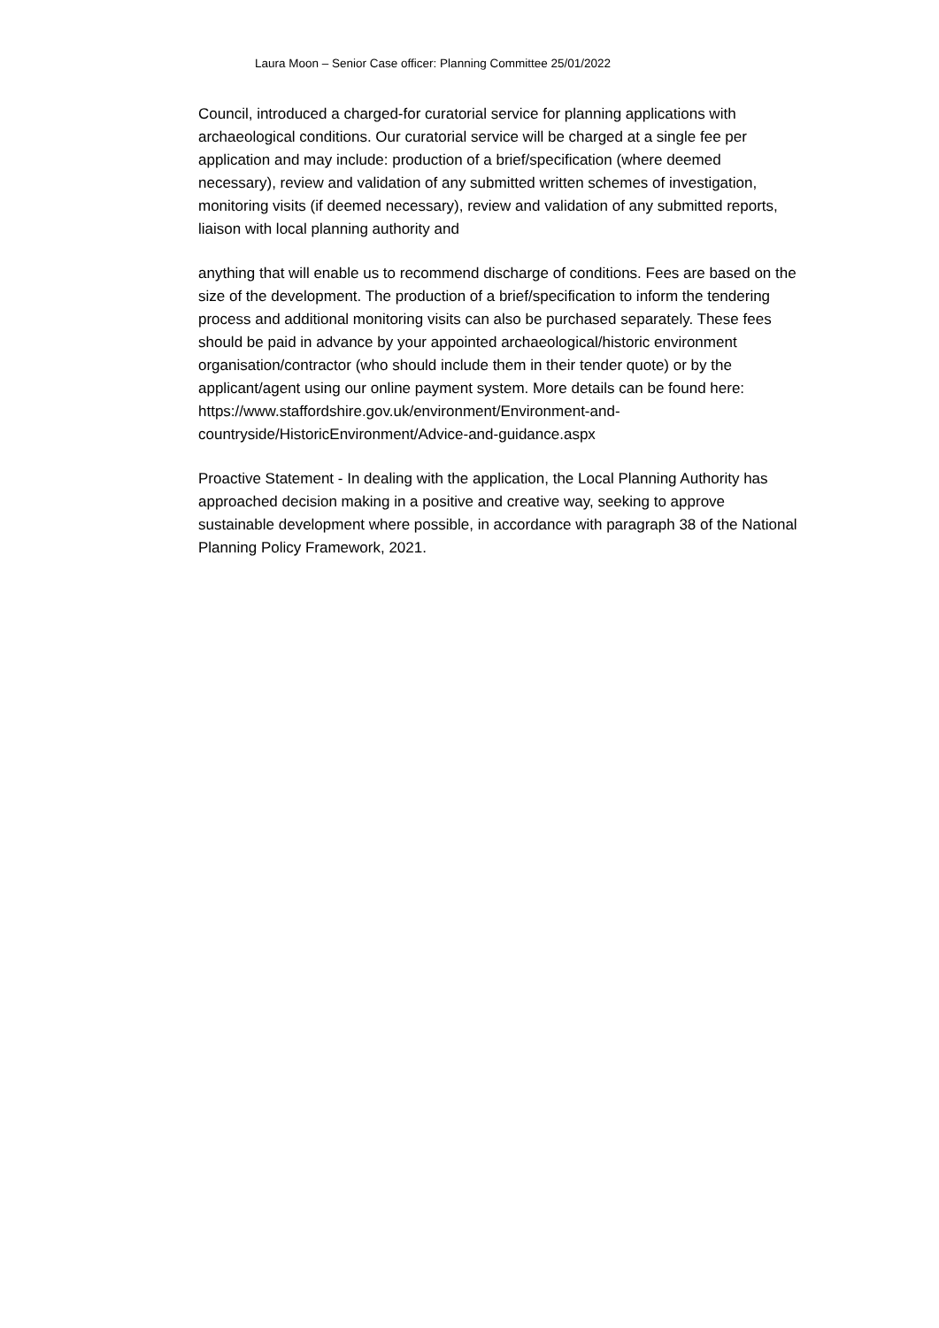Laura Moon – Senior Case officer: Planning Committee 25/01/2022
Council, introduced a charged-for curatorial service for planning applications with archaeological conditions. Our curatorial service will be charged at a single fee per application and may include: production of a brief/specification (where deemed necessary), review and validation of any submitted written schemes of investigation, monitoring visits (if deemed necessary), review and validation of any submitted reports, liaison with local planning authority and
anything that will enable us to recommend discharge of conditions. Fees are based on the size of the development. The production of a brief/specification to inform the tendering process and additional monitoring visits can also be purchased separately. These fees should be paid in advance by your appointed archaeological/historic environment organisation/contractor (who should include them in their tender quote) or by the applicant/agent using our online payment system. More details can be found here: https://www.staffordshire.gov.uk/environment/Environment-and-countryside/HistoricEnvironment/Advice-and-guidance.aspx
Proactive Statement - In dealing with the application, the Local Planning Authority has approached decision making in a positive and creative way, seeking to approve sustainable development where possible, in accordance with paragraph 38 of the National Planning Policy Framework, 2021.